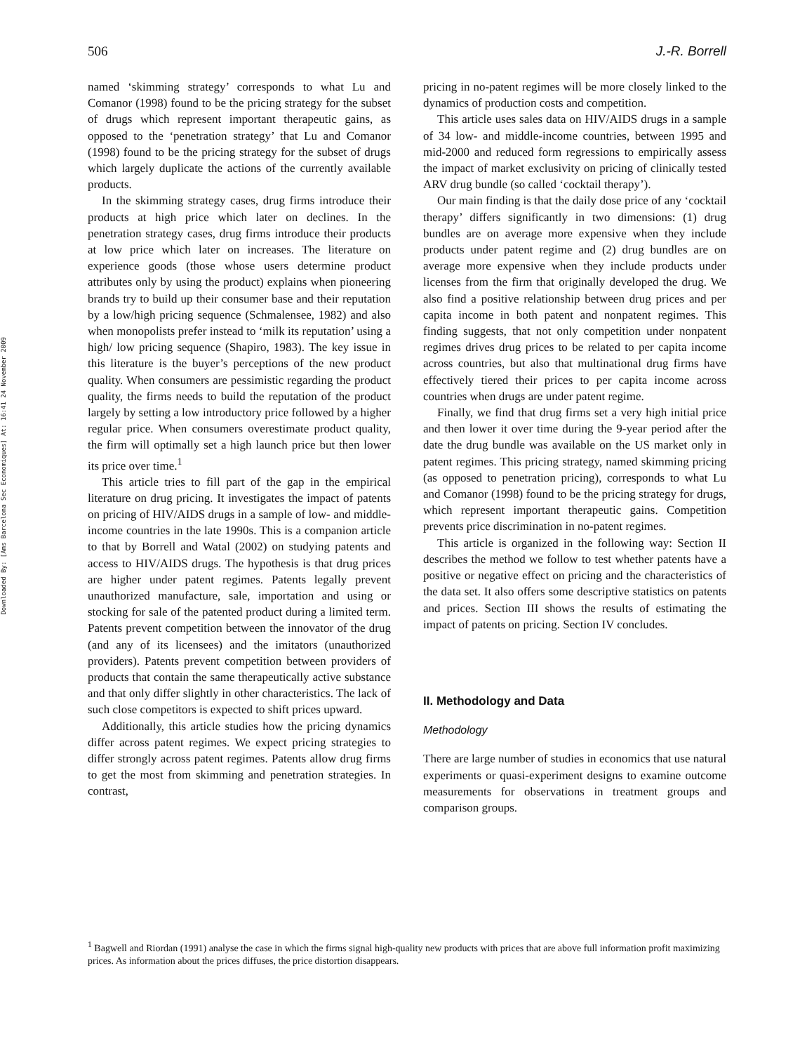Downloaded By: [Ams Barcelona Sec Economiques] At: 16:41 24 November 2009
506 J.-R. Borrell
named ‘skimming strategy’ corresponds to what Lu and Comanor (1998) found to be the pricing strategy for the subset of drugs which represent important therapeutic gains, as opposed to the ‘penetration strategy’ that Lu and Comanor (1998) found to be the pricing strategy for the subset of drugs which largely duplicate the actions of the currently available products.
In the skimming strategy cases, drug firms introduce their products at high price which later on declines. In the penetration strategy cases, drug firms introduce their products at low price which later on increases. The literature on experience goods (those whose users determine product attributes only by using the product) explains when pioneering brands try to build up their consumer base and their reputation by a low/high pricing sequence (Schmalensee, 1982) and also when monopolists prefer instead to ‘milk its reputation’ using a high/ low pricing sequence (Shapiro, 1983). The key issue in this literature is the buyer’s perceptions of the new product quality. When consumers are pessimistic regarding the product quality, the firms needs to build the reputation of the product largely by setting a low introductory price followed by a higher regular price. When consumers overestimate product quality, the firm will optimally set a high launch price but then lower its price over time.<sup>1</sup>
This article tries to fill part of the gap in the empirical literature on drug pricing. It investigates the impact of patents on pricing of HIV/AIDS drugs in a sample of low- and middle-income countries in the late 1990s. This is a companion article to that by Borrell and Watal (2002) on studying patents and access to HIV/AIDS drugs. The hypothesis is that drug prices are higher under patent regimes. Patents legally prevent unauthorized manufacture, sale, importation and using or stocking for sale of the patented product during a limited term. Patents prevent competition between the innovator of the drug (and any of its licensees) and the imitators (unauthorized providers). Patents prevent competition between providers of products that contain the same therapeutically active substance and that only differ slightly in other characteristics. The lack of such close competitors is expected to shift prices upward.
Additionally, this article studies how the pricing dynamics differ across patent regimes. We expect pricing strategies to differ strongly across patent regimes. Patents allow drug firms to get the most from skimming and penetration strategies. In contrast,
pricing in no-patent regimes will be more closely linked to the dynamics of production costs and competition.
This article uses sales data on HIV/AIDS drugs in a sample of 34 low- and middle-income countries, between 1995 and mid-2000 and reduced form regressions to empirically assess the impact of market exclusivity on pricing of clinically tested ARV drug bundle (so called ‘cocktail therapy’).
Our main finding is that the daily dose price of any ‘cocktail therapy’ differs significantly in two dimensions: (1) drug bundles are on average more expensive when they include products under patent regime and (2) drug bundles are on average more expensive when they include products under licenses from the firm that originally developed the drug. We also find a positive relationship between drug prices and per capita income in both patent and nonpatent regimes. This finding suggests, that not only competition under nonpatent regimes drives drug prices to be related to per capita income across countries, but also that multinational drug firms have effectively tiered their prices to per capita income across countries when drugs are under patent regime.
Finally, we find that drug firms set a very high initial price and then lower it over time during the 9-year period after the date the drug bundle was available on the US market only in patent regimes. This pricing strategy, named skimming pricing (as opposed to penetration pricing), corresponds to what Lu and Comanor (1998) found to be the pricing strategy for drugs, which represent important therapeutic gains. Competition prevents price discrimination in no-patent regimes.
This article is organized in the following way: Section II describes the method we follow to test whether patents have a positive or negative effect on pricing and the characteristics of the data set. It also offers some descriptive statistics on patents and prices. Section III shows the results of estimating the impact of patents on pricing. Section IV concludes.
II. Methodology and Data
Methodology
There are large number of studies in economics that use natural experiments or quasi-experiment designs to examine outcome measurements for observations in treatment groups and comparison groups.
<sup>1</sup> Bagwell and Riordan (1991) analyse the case in which the firms signal high-quality new products with prices that are above full information profit maximizing prices. As information about the prices diffuses, the price distortion disappears.